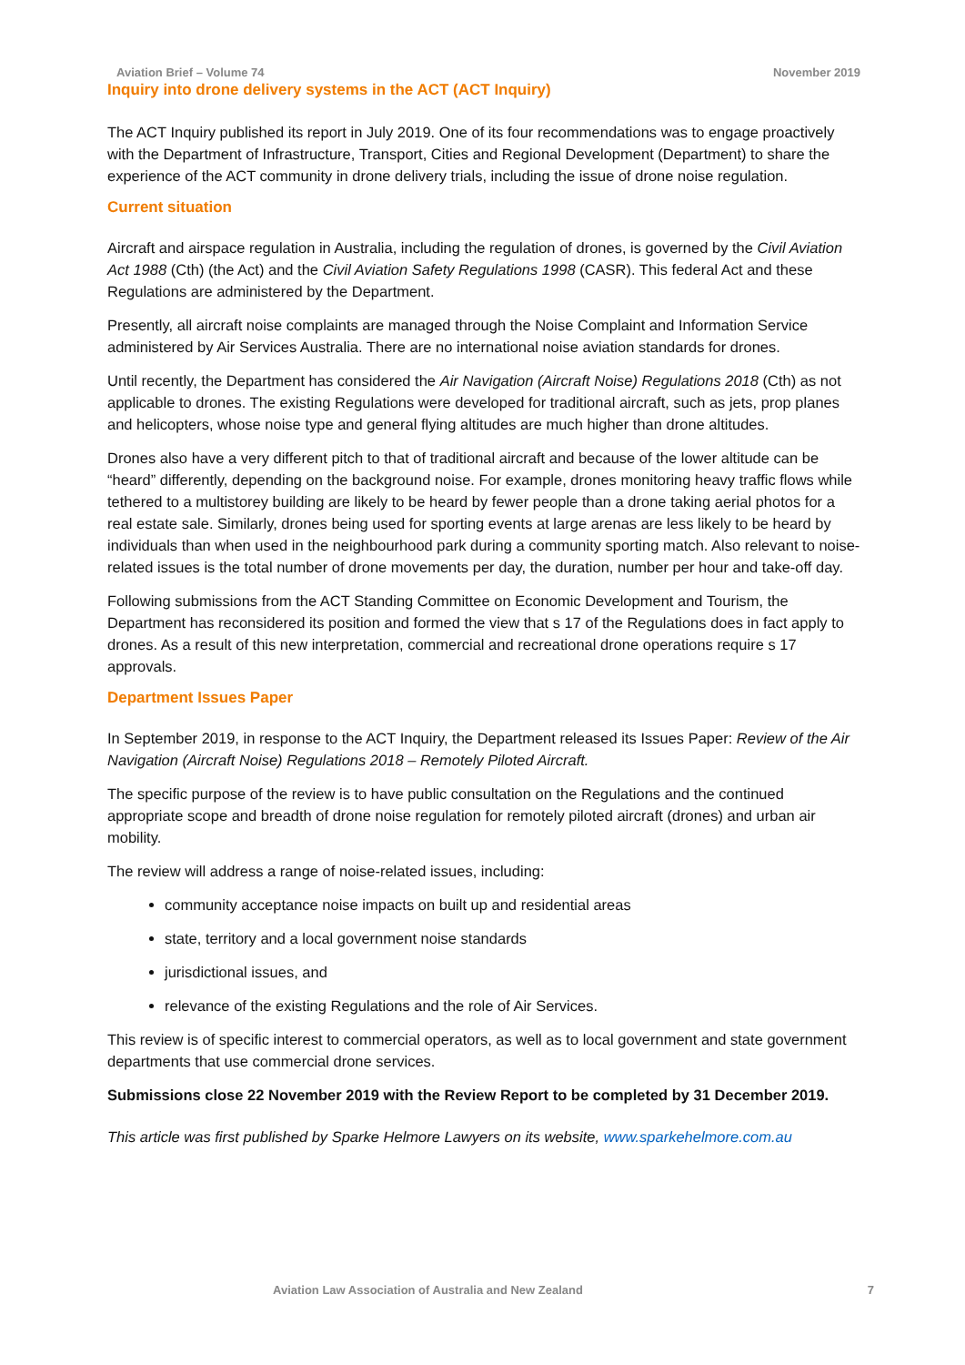Aviation Brief – Volume 74 November 2019
Inquiry into drone delivery systems in the ACT (ACT Inquiry)
The ACT Inquiry published its report in July 2019. One of its four recommendations was to engage proactively with the Department of Infrastructure, Transport, Cities and Regional Development (Department) to share the experience of the ACT community in drone delivery trials, including the issue of drone noise regulation.
Current situation
Aircraft and airspace regulation in Australia, including the regulation of drones, is governed by the Civil Aviation Act 1988 (Cth) (the Act) and the Civil Aviation Safety Regulations 1998 (CASR). This federal Act and these Regulations are administered by the Department.
Presently, all aircraft noise complaints are managed through the Noise Complaint and Information Service administered by Air Services Australia. There are no international noise aviation standards for drones.
Until recently, the Department has considered the Air Navigation (Aircraft Noise) Regulations 2018 (Cth) as not applicable to drones. The existing Regulations were developed for traditional aircraft, such as jets, prop planes and helicopters, whose noise type and general flying altitudes are much higher than drone altitudes.
Drones also have a very different pitch to that of traditional aircraft and because of the lower altitude can be “heard” differently, depending on the background noise. For example, drones monitoring heavy traffic flows while tethered to a multistorey building are likely to be heard by fewer people than a drone taking aerial photos for a real estate sale. Similarly, drones being used for sporting events at large arenas are less likely to be heard by individuals than when used in the neighbourhood park during a community sporting match. Also relevant to noise-related issues is the total number of drone movements per day, the duration, number per hour and take-off day.
Following submissions from the ACT Standing Committee on Economic Development and Tourism, the Department has reconsidered its position and formed the view that s 17 of the Regulations does in fact apply to drones. As a result of this new interpretation, commercial and recreational drone operations require s 17 approvals.
Department Issues Paper
In September 2019, in response to the ACT Inquiry, the Department released its Issues Paper: Review of the Air Navigation (Aircraft Noise) Regulations 2018 – Remotely Piloted Aircraft.
The specific purpose of the review is to have public consultation on the Regulations and the continued appropriate scope and breadth of drone noise regulation for remotely piloted aircraft (drones) and urban air mobility.
The review will address a range of noise-related issues, including:
community acceptance noise impacts on built up and residential areas
state, territory and a local government noise standards
jurisdictional issues, and
relevance of the existing Regulations and the role of Air Services.
This review is of specific interest to commercial operators, as well as to local government and state government departments that use commercial drone services.
Submissions close 22 November 2019 with the Review Report to be completed by 31 December 2019.
This article was first published by Sparke Helmore Lawyers on its website, www.sparkehelmore.com.au
Aviation Law Association of Australia and New Zealand 7